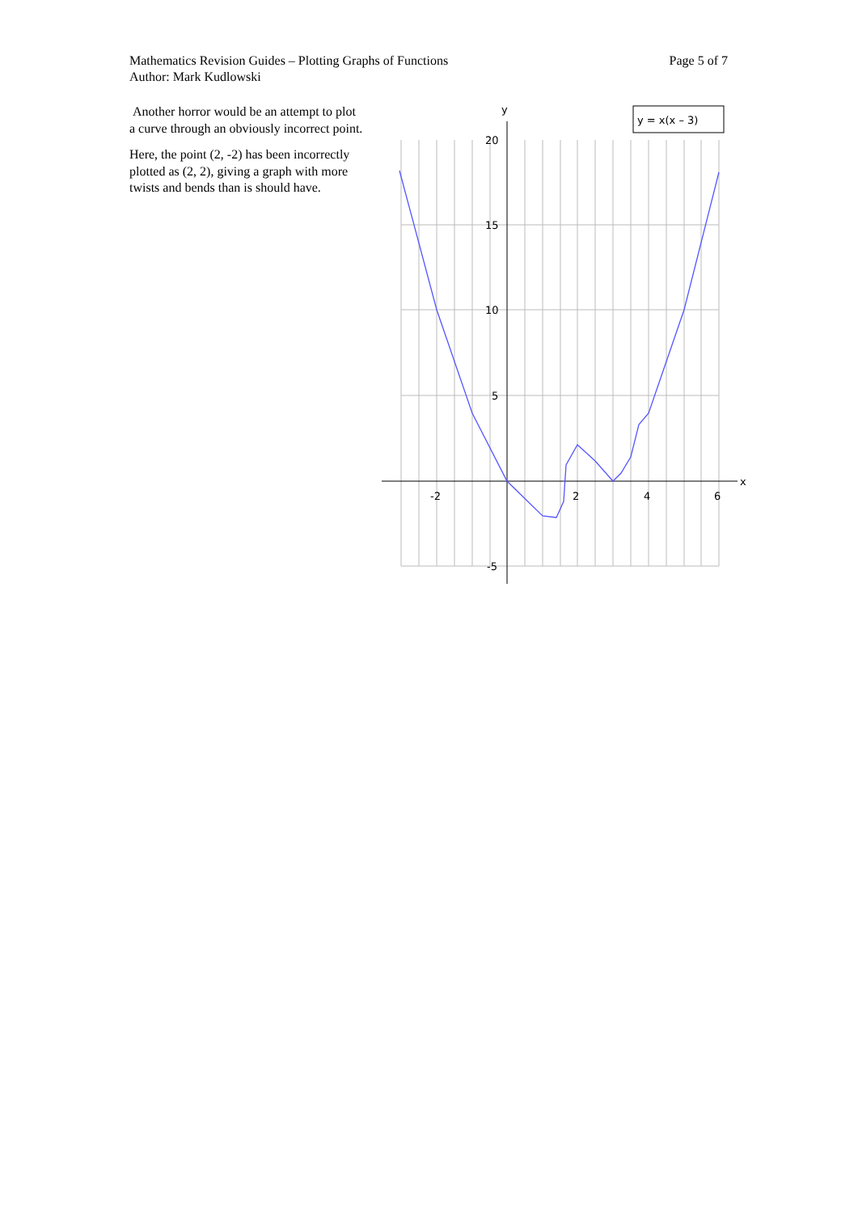Page 5 of 7 Mathematics Revision Guides – Plotting Graphs of Functions
Author: Mark Kudlowski
Another horror would be an attempt to plot a curve through an obviously incorrect point.
Here, the point (2, -2) has been incorrectly plotted as (2, 2), giving a graph with more twists and bends than is should have.
y
x
20
15
10
5
-5
-2
2
4
6
y = x(x – 3)